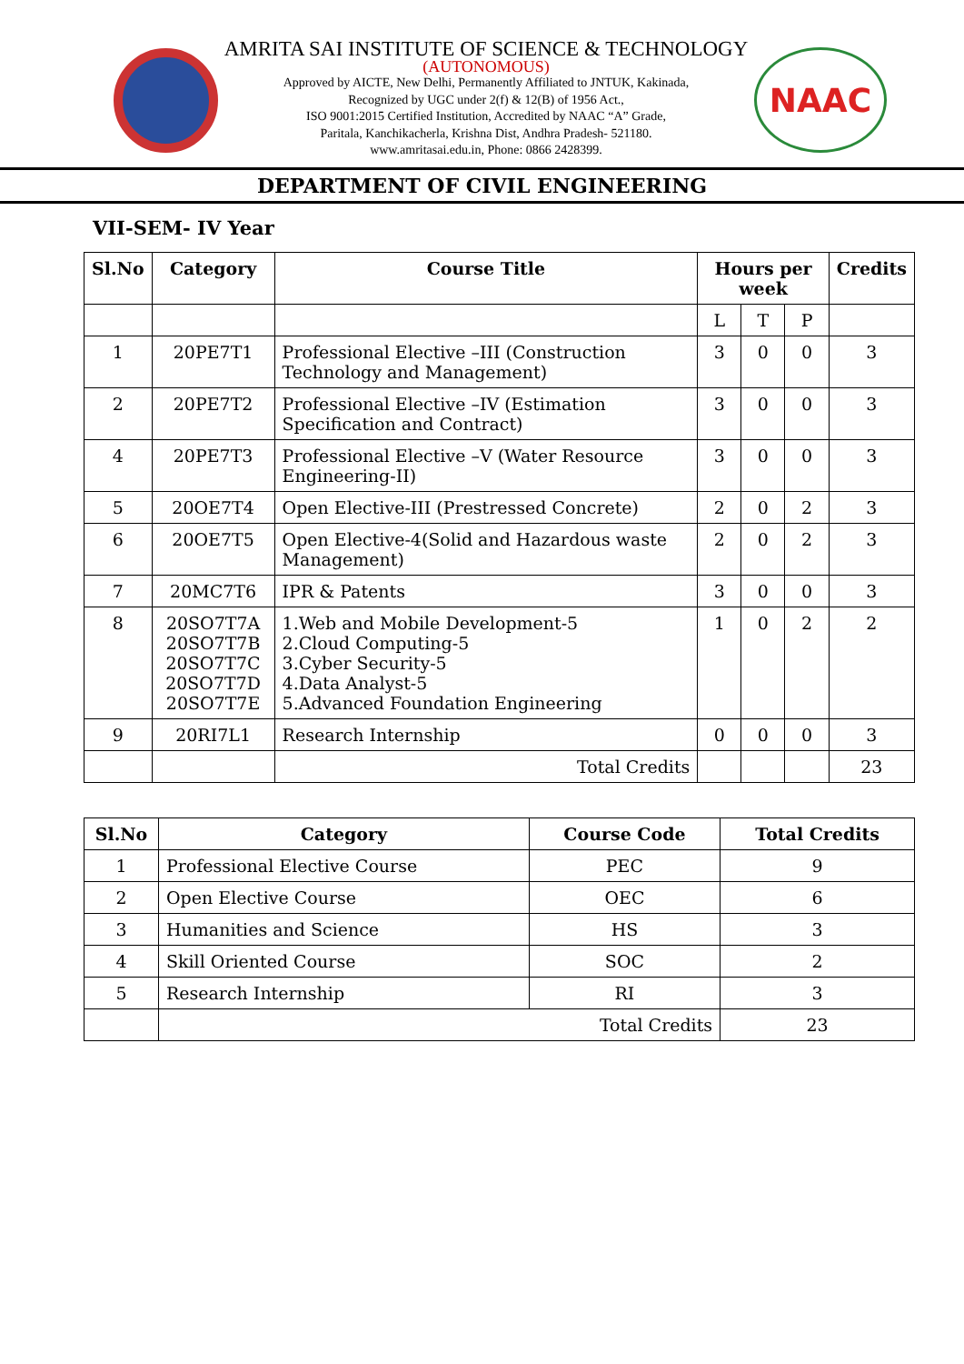AMRITA SAI INSTITUTE OF SCIENCE & TECHNOLOGY
(AUTONOMOUS)
Approved by AICTE, New Delhi, Permanently Affiliated to JNTUK, Kakinada,
Recognized by UGC under 2(f) & 12(B) of 1956 Act.,
ISO 9001:2015 Certified Institution, Accredited by NAAC “A” Grade,
Paritala, Kanchikacherla, Krishna Dist, Andhra Pradesh- 521180.
www.amritasai.edu.in, Phone: 0866 2428399.
NAAC
DEPARTMENT OF CIVIL ENGINEERING
VII-SEM- IV Year
| Sl.No | Category | Course Title | Hours per week | | | Credits |
| --- | --- | --- | --- | --- | --- | --- |
| | | | L | T | P | |
| 1 | 20PE7T1 | Professional Elective –III (Construction Technology and Management) | 3 | 0 | 0 | 3 |
| 2 | 20PE7T2 | Professional Elective –IV (Estimation Specification and Contract) | 3 | 0 | 0 | 3 |
| 4 | 20PE7T3 | Professional Elective –V (Water Resource Engineering-II) | 3 | 0 | 0 | 3 |
| 5 | 20OE7T4 | Open Elective-III (Prestressed Concrete) | 2 | 0 | 2 | 3 |
| 6 | 20OE7T5 | Open Elective-4(Solid and Hazardous waste Management) | 2 | 0 | 2 | 3 |
| 7 | 20MC7T6 | IPR & Patents | 3 | 0 | 0 | 3 |
| 8 | 20SO7T7A 20SO7T7B 20SO7T7C 20SO7T7D 20SO7T7E | 1.Web and Mobile Development-5 2.Cloud Computing-5 3.Cyber Security-5 4.Data Analyst-5 5.Advanced Foundation Engineering | 1 | 0 | 2 | 2 |
| 9 | 20RI7L1 | Research Internship | 0 | 0 | 0 | 3 |
| | | Total Credits | | | | 23 |
| Sl.No | Category | Course Code | Total Credits |
| --- | --- | --- | --- |
| 1 | Professional Elective Course | PEC | 9 |
| 2 | Open Elective Course | OEC | 6 |
| 3 | Humanities and Science | HS | 3 |
| 4 | Skill Oriented Course | SOC | 2 |
| 5 | Research Internship | RI | 3 |
| | Total Credits | | 23 |